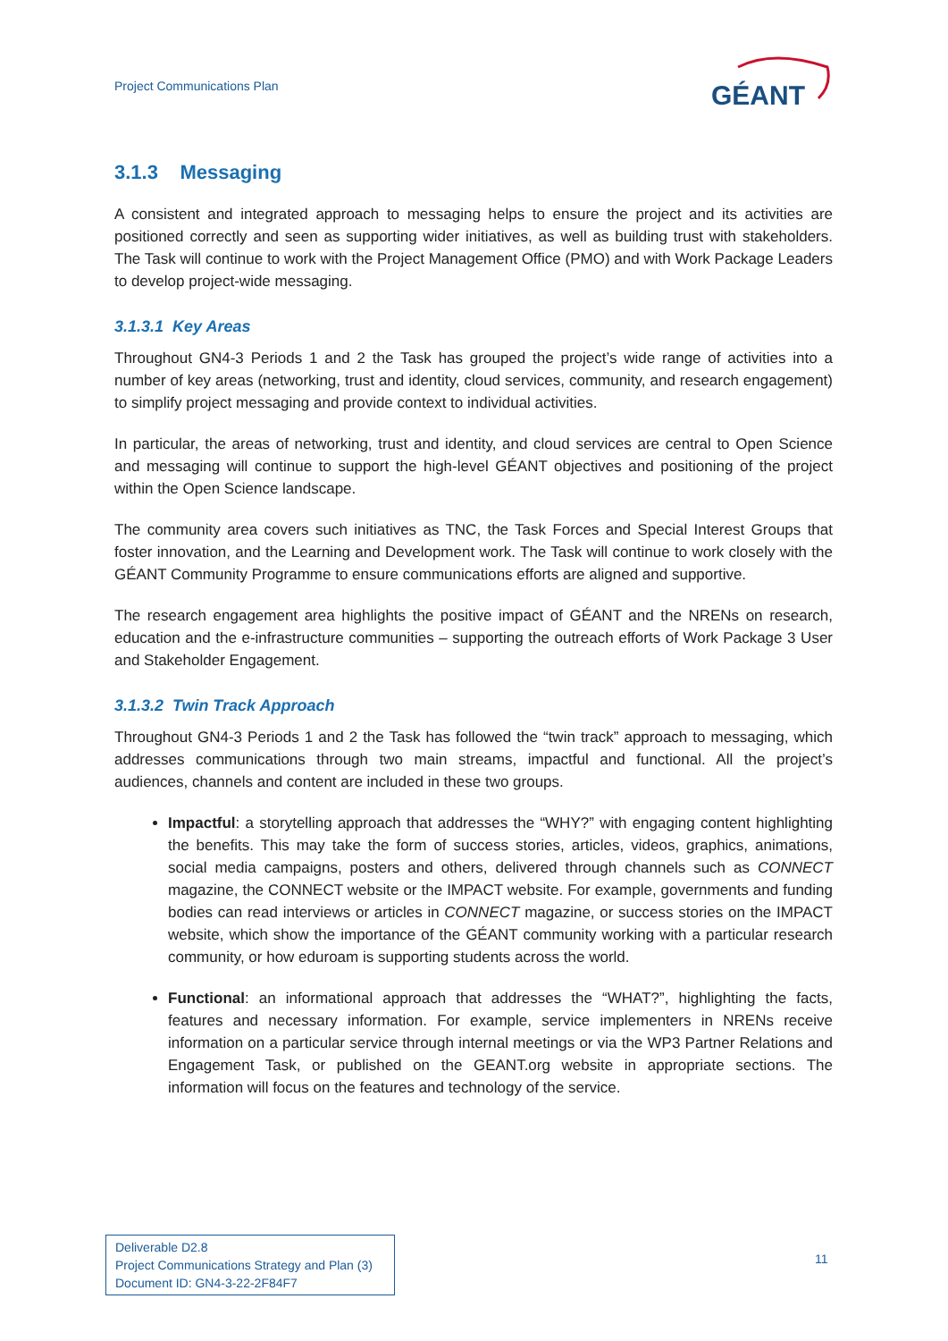Project Communications Plan
GÉANT
3.1.3 Messaging
A consistent and integrated approach to messaging helps to ensure the project and its activities are positioned correctly and seen as supporting wider initiatives, as well as building trust with stakeholders. The Task will continue to work with the Project Management Office (PMO) and with Work Package Leaders to develop project-wide messaging.
3.1.3.1 Key Areas
Throughout GN4-3 Periods 1 and 2 the Task has grouped the project’s wide range of activities into a number of key areas (networking, trust and identity, cloud services, community, and research engagement) to simplify project messaging and provide context to individual activities.
In particular, the areas of networking, trust and identity, and cloud services are central to Open Science and messaging will continue to support the high-level GÉANT objectives and positioning of the project within the Open Science landscape.
The community area covers such initiatives as TNC, the Task Forces and Special Interest Groups that foster innovation, and the Learning and Development work. The Task will continue to work closely with the GÉANT Community Programme to ensure communications efforts are aligned and supportive.
The research engagement area highlights the positive impact of GÉANT and the NRENs on research, education and the e-infrastructure communities – supporting the outreach efforts of Work Package 3 User and Stakeholder Engagement.
3.1.3.2 Twin Track Approach
Throughout GN4-3 Periods 1 and 2 the Task has followed the “twin track” approach to messaging, which addresses communications through two main streams, impactful and functional. All the project’s audiences, channels and content are included in these two groups.
Impactful: a storytelling approach that addresses the “WHY?” with engaging content highlighting the benefits. This may take the form of success stories, articles, videos, graphics, animations, social media campaigns, posters and others, delivered through channels such as CONNECT magazine, the CONNECT website or the IMPACT website. For example, governments and funding bodies can read interviews or articles in CONNECT magazine, or success stories on the IMPACT website, which show the importance of the GÉANT community working with a particular research community, or how eduroam is supporting students across the world.
Functional: an informational approach that addresses the “WHAT?”, highlighting the facts, features and necessary information. For example, service implementers in NRENs receive information on a particular service through internal meetings or via the WP3 Partner Relations and Engagement Task, or published on the GEANT.org website in appropriate sections. The information will focus on the features and technology of the service.
Deliverable D2.8
Project Communications Strategy and Plan (3)
Document ID: GN4-3-22-2F84F7
11